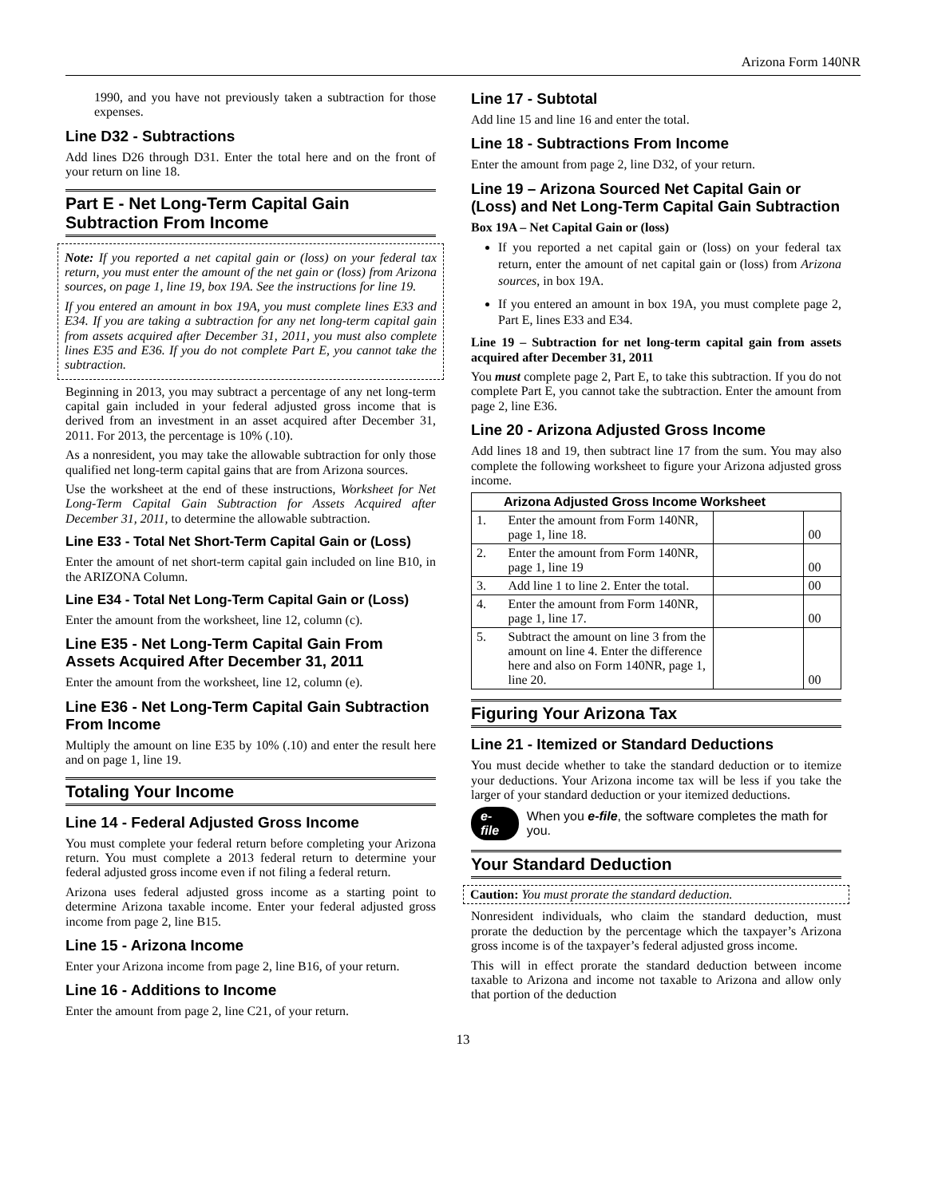Arizona Form 140NR
1990, and you have not previously taken a subtraction for those expenses.
Line D32 - Subtractions
Add lines D26 through D31. Enter the total here and on the front of your return on line 18.
Part E - Net Long-Term Capital Gain Subtraction From Income
Note: If you reported a net capital gain or (loss) on your federal tax return, you must enter the amount of the net gain or (loss) from Arizona sources, on page 1, line 19, box 19A. See the instructions for line 19.
If you entered an amount in box 19A, you must complete lines E33 and E34. If you are taking a subtraction for any net long-term capital gain from assets acquired after December 31, 2011, you must also complete lines E35 and E36. If you do not complete Part E, you cannot take the subtraction.
Beginning in 2013, you may subtract a percentage of any net long-term capital gain included in your federal adjusted gross income that is derived from an investment in an asset acquired after December 31, 2011. For 2013, the percentage is 10% (.10).
As a nonresident, you may take the allowable subtraction for only those qualified net long-term capital gains that are from Arizona sources.
Use the worksheet at the end of these instructions, Worksheet for Net Long-Term Capital Gain Subtraction for Assets Acquired after December 31, 2011, to determine the allowable subtraction.
Line E33 - Total Net Short-Term Capital Gain or (Loss)
Enter the amount of net short-term capital gain included on line B10, in the ARIZONA Column.
Line E34 - Total Net Long-Term Capital Gain or (Loss)
Enter the amount from the worksheet, line 12, column (c).
Line E35 - Net Long-Term Capital Gain From Assets Acquired After December 31, 2011
Enter the amount from the worksheet, line 12, column (e).
Line E36 - Net Long-Term Capital Gain Subtraction From Income
Multiply the amount on line E35 by 10% (.10) and enter the result here and on page 1, line 19.
Totaling Your Income
Line 14 - Federal Adjusted Gross Income
You must complete your federal return before completing your Arizona return. You must complete a 2013 federal return to determine your federal adjusted gross income even if not filing a federal return.
Arizona uses federal adjusted gross income as a starting point to determine Arizona taxable income. Enter your federal adjusted gross income from page 2, line B15.
Line 15 - Arizona Income
Enter your Arizona income from page 2, line B16, of your return.
Line 16 - Additions to Income
Enter the amount from page 2, line C21, of your return.
Line 17 - Subtotal
Add line 15 and line 16 and enter the total.
Line 18 - Subtractions From Income
Enter the amount from page 2, line D32, of your return.
Line 19 – Arizona Sourced Net Capital Gain or (Loss) and Net Long-Term Capital Gain Subtraction
Box 19A – Net Capital Gain or (loss)
If you reported a net capital gain or (loss) on your federal tax return, enter the amount of net capital gain or (loss) from Arizona sources, in box 19A.
If you entered an amount in box 19A, you must complete page 2, Part E, lines E33 and E34.
Line 19 – Subtraction for net long-term capital gain from assets acquired after December 31, 2011
You must complete page 2, Part E, to take this subtraction. If you do not complete Part E, you cannot take the subtraction. Enter the amount from page 2, line E36.
Line 20 - Arizona Adjusted Gross Income
Add lines 18 and 19, then subtract line 17 from the sum. You may also complete the following worksheet to figure your Arizona adjusted gross income.
| Arizona Adjusted Gross Income Worksheet | | | |
| --- | --- | --- | --- |
| 1. | Enter the amount from Form 140NR, page 1, line 18. | | 00 |
| 2. | Enter the amount from Form 140NR, page 1, line 19 | | 00 |
| 3. | Add line 1 to line 2. Enter the total. | | 00 |
| 4. | Enter the amount from Form 140NR, page 1, line 17. | | 00 |
| 5. | Subtract the amount on line 3 from the amount on line 4. Enter the difference here and also on Form 140NR, page 1, line 20. | | 00 |
Figuring Your Arizona Tax
Line 21 - Itemized or Standard Deductions
You must decide whether to take the standard deduction or to itemize your deductions. Your Arizona income tax will be less if you take the larger of your standard deduction or your itemized deductions.
e-file When you e-file, the software completes the math for you.
Your Standard Deduction
Caution: You must prorate the standard deduction.
Nonresident individuals, who claim the standard deduction, must prorate the deduction by the percentage which the taxpayer’s Arizona gross income is of the taxpayer’s federal adjusted gross income.
This will in effect prorate the standard deduction between income taxable to Arizona and income not taxable to Arizona and allow only that portion of the deduction
13